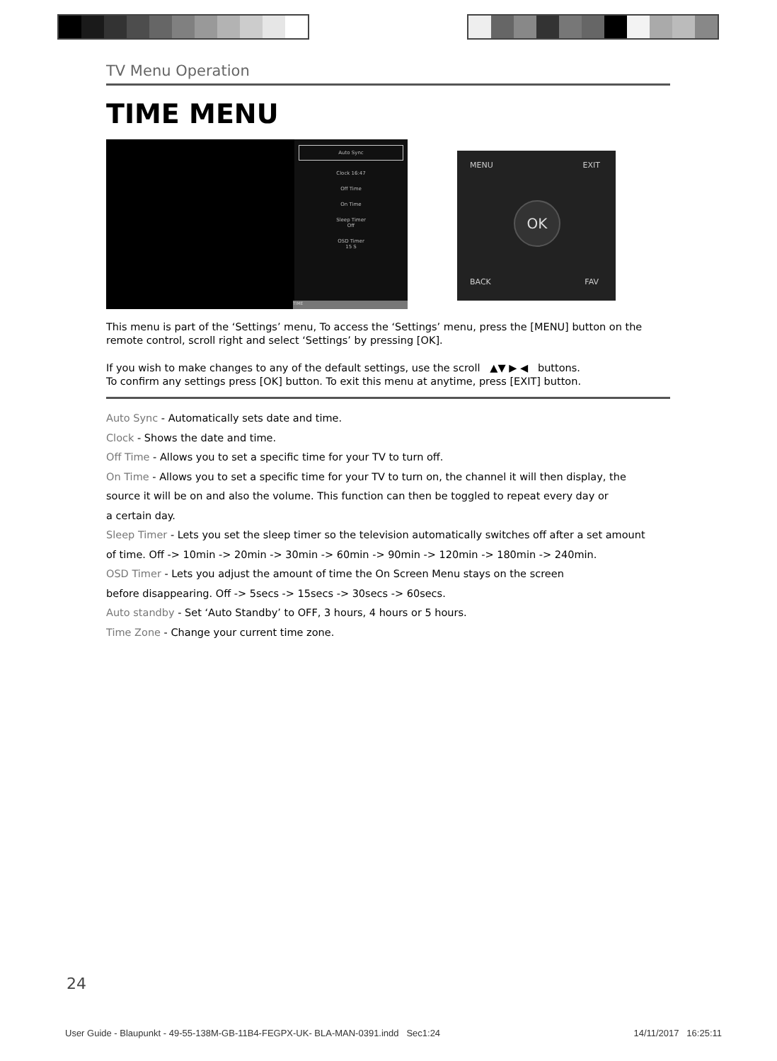TV Menu Operation
TIME MENU
Auto Sync
Clock 16:47
Off Time
On Time
Sleep Timer
Off
OSD Timer
15 S
TIME
MENU EXIT
BACK FAV
OK
This menu is part of the ‘Settings’ menu, To access the ‘Settings’ menu, press the [MENU] button on the remote control, scroll right and select ‘Settings’ by pressing [OK].
If you wish to make changes to any of the default settings, use the scroll ▲▼ ▶ ◀ buttons.
To confirm any settings press [OK] button. To exit this menu at anytime, press [EXIT] button.
Auto Sync - Automatically sets date and time.
Clock - Shows the date and time.
Off Time - Allows you to set a specific time for your TV to turn off.
On Time - Allows you to set a specific time for your TV to turn on, the channel it will then display, the
source it will be on and also the volume. This function can then be toggled to repeat every day or
a certain day.
Sleep Timer - Lets you set the sleep timer so the television automatically switches off after a set amount
of time. Off -> 10min -> 20min -> 30min -> 60min -> 90min -> 120min -> 180min -> 240min.
OSD Timer - Lets you adjust the amount of time the On Screen Menu stays on the screen
before disappearing. Off -> 5secs -> 15secs -> 30secs -> 60secs.
Auto standby - Set ‘Auto Standby’ to OFF, 3 hours, 4 hours or 5 hours.
Time Zone - Change your current time zone.
24
User Guide - Blaupunkt - 49-55-138M-GB-11B4-FEGPX-UK- BLA-MAN-0391.indd Sec1:24 14/11/2017 16:25:11